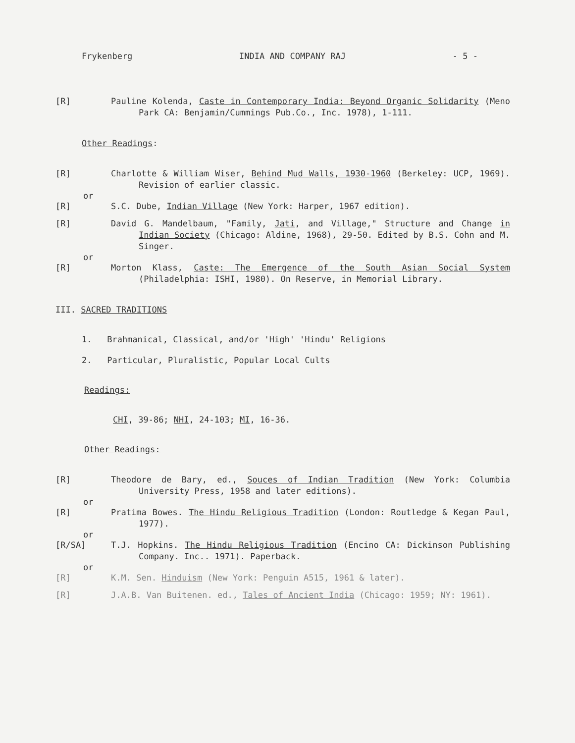Frykenberg INDIA AND COMPANY RAJ - 5 -
[R] Pauline Kolenda, Caste in Contemporary India: Beyond Organic Solidarity (Meno Park CA: Benjamin/Cummings Pub.Co., Inc. 1978), 1-111.
Other Readings:
[R] Charlotte & William Wiser, Behind Mud Walls, 1930-1960 (Berkeley: UCP, 1969). Revision of earlier classic.
or
[R] S.C. Dube, Indian Village (New York: Harper, 1967 edition).
[R] David G. Mandelbaum, "Family, Jati, and Village," Structure and Change in Indian Society (Chicago: Aldine, 1968), 29-50. Edited by B.S. Cohn and M. Singer.
or
[R] Morton Klass, Caste: The Emergence of the South Asian Social System (Philadelphia: ISHI, 1980). On Reserve, in Memorial Library.
III. SACRED TRADITIONS
1. Brahmanical, Classical, and/or 'High' 'Hindu' Religions
2. Particular, Pluralistic, Popular Local Cults
Readings:
CHI, 39-86; NHI, 24-103; MI, 16-36.
Other Readings:
[R] Theodore de Bary, ed., Souces of Indian Tradition (New York: Columbia University Press, 1958 and later editions).
or
[R] Pratima Bowes. The Hindu Religious Tradition (London: Routledge & Kegan Paul, 1977).
or
[R/SA] T.J. Hopkins. The Hindu Religious Tradition (Encino CA: Dickinson Publishing Company. Inc.. 1971). Paperback.
or
[R] K.M. Sen. Hinduism (New York: Penguin A515, 1961 & later).
[R] J.A.B. Van Buitenen. ed., Tales of Ancient India (Chicago: 1959; NY: 1961).